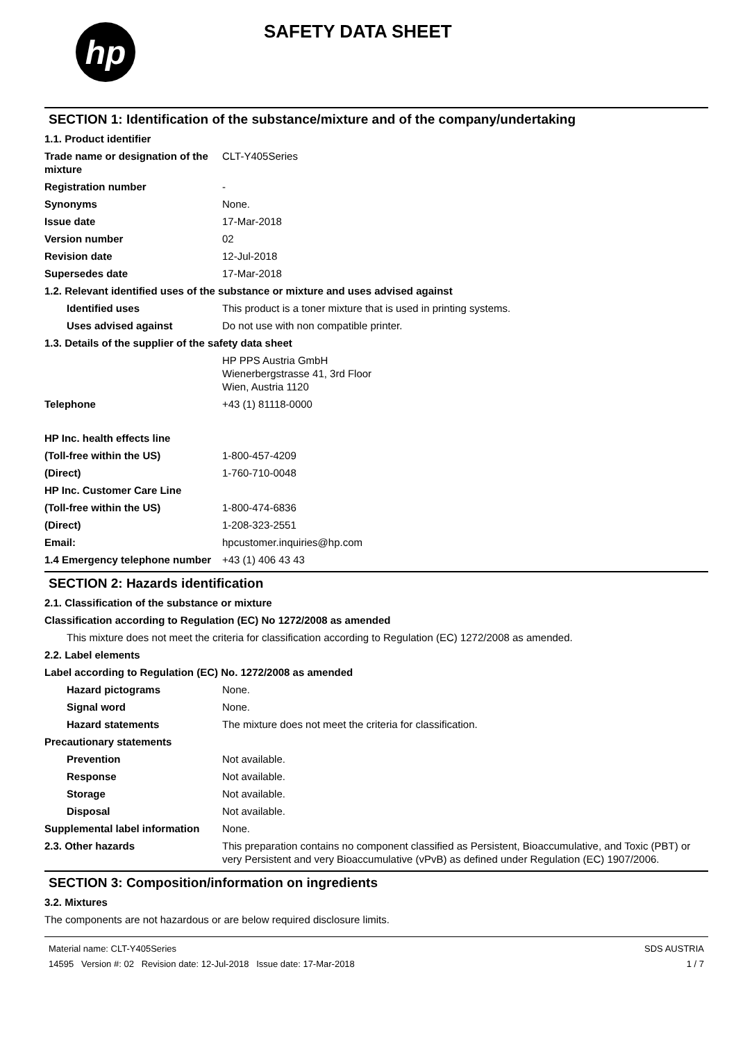hp
SAFETY DATA SHEET
SECTION 1: Identification of the substance/mixture and of the company/undertaking
1.1. Product identifier
Trade name or designation of the mixture
CLT-Y405Series
Registration number -
Synonyms None.
Issue date 17-Mar-2018
Version number 02
Revision date 12-Jul-2018
Supersedes date 17-Mar-2018
1.2. Relevant identified uses of the substance or mixture and uses advised against
Identified uses This product is a toner mixture that is used in printing systems.
Uses advised against Do not use with non compatible printer.
1.3. Details of the supplier of the safety data sheet
HP PPS Austria GmbH
Wienerbergstrasse 41, 3rd Floor
Wien, Austria 1120
Telephone +43 (1) 81118-0000
HP Inc. health effects line
(Toll-free within the US) 1-800-457-4209
(Direct) 1-760-710-0048
HP Inc. Customer Care Line
(Toll-free within the US) 1-800-474-6836
(Direct) 1-208-323-2551
Email: hpcustomer.inquiries@hp.com
1.4 Emergency telephone number
+43 (1) 406 43 43
SECTION 2: Hazards identification
2.1. Classification of the substance or mixture
Classification according to Regulation (EC) No 1272/2008 as amended
This mixture does not meet the criteria for classification according to Regulation (EC) 1272/2008 as amended.
2.2. Label elements
Label according to Regulation (EC) No. 1272/2008 as amended
Hazard pictograms None.
Signal word None.
Hazard statements The mixture does not meet the criteria for classification.
Precautionary statements
Prevention Not available.
Response Not available.
Storage Not available.
Disposal Not available.
Supplemental label information
None.
2.3. Other hazards This preparation contains no component classified as Persistent, Bioaccumulative, and Toxic (PBT) or very Persistent and very Bioaccumulative (vPvB) as defined under Regulation (EC) 1907/2006.
SECTION 3: Composition/information on ingredients
3.2. Mixtures
The components are not hazardous or are below required disclosure limits.
Material name: CLT-Y405Series
14595 Version #: 02 Revision date: 12-Jul-2018 Issue date: 17-Mar-2018
SDS AUSTRIA
1 / 7